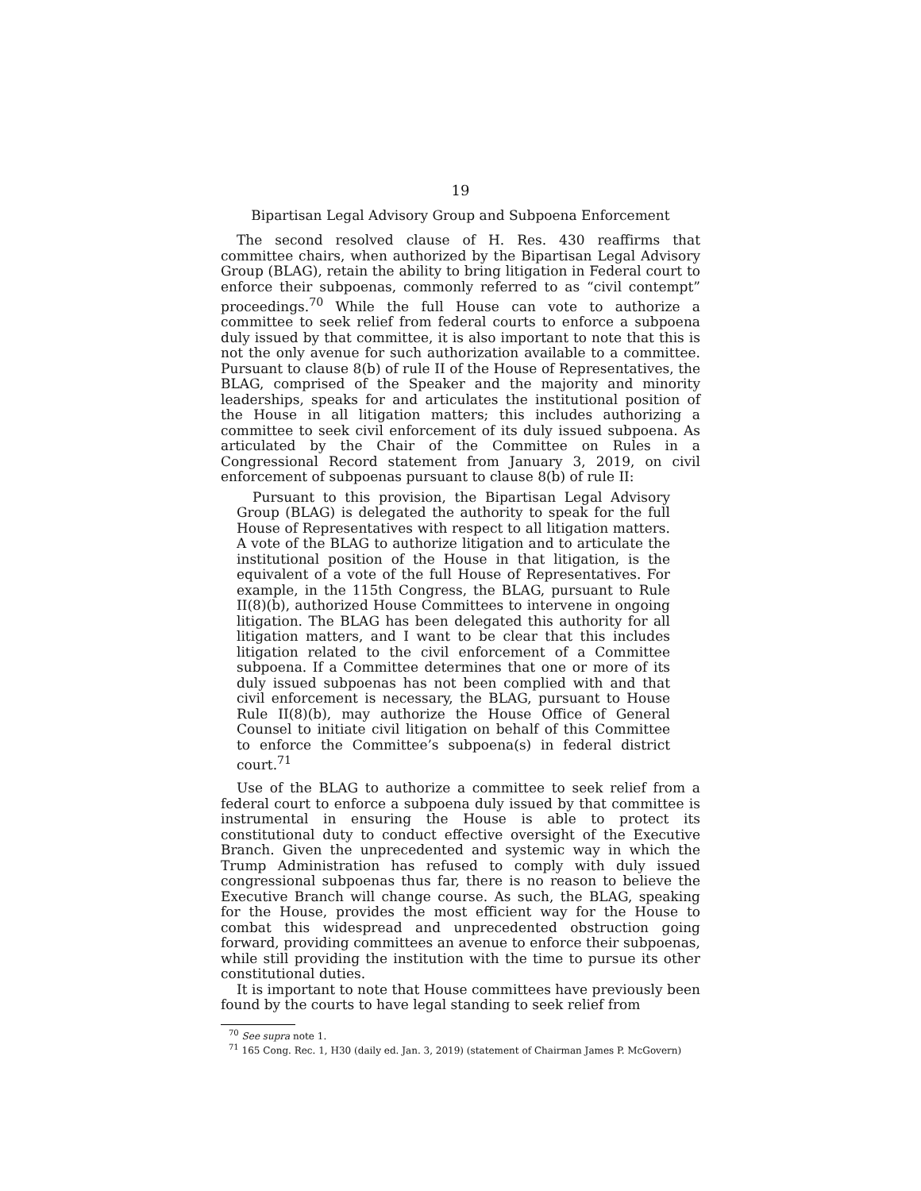19
Bipartisan Legal Advisory Group and Subpoena Enforcement
The second resolved clause of H. Res. 430 reaffirms that committee chairs, when authorized by the Bipartisan Legal Advisory Group (BLAG), retain the ability to bring litigation in Federal court to enforce their subpoenas, commonly referred to as “civil contempt” proceedings.<sup>70</sup> While the full House can vote to authorize a committee to seek relief from federal courts to enforce a subpoena duly issued by that committee, it is also important to note that this is not the only avenue for such authorization available to a committee. Pursuant to clause 8(b) of rule II of the House of Representatives, the BLAG, comprised of the Speaker and the majority and minority leaderships, speaks for and articulates the institutional position of the House in all litigation matters; this includes authorizing a committee to seek civil enforcement of its duly issued subpoena. As articulated by the Chair of the Committee on Rules in a Congressional Record statement from January 3, 2019, on civil enforcement of subpoenas pursuant to clause 8(b) of rule II:
Pursuant to this provision, the Bipartisan Legal Advisory Group (BLAG) is delegated the authority to speak for the full House of Representatives with respect to all litigation matters. A vote of the BLAG to authorize litigation and to articulate the institutional position of the House in that litigation, is the equivalent of a vote of the full House of Representatives. For example, in the 115th Congress, the BLAG, pursuant to Rule II(8)(b), authorized House Committees to intervene in ongoing litigation. The BLAG has been delegated this authority for all litigation matters, and I want to be clear that this includes litigation related to the civil enforcement of a Committee subpoena. If a Committee determines that one or more of its duly issued subpoenas has not been complied with and that civil enforcement is necessary, the BLAG, pursuant to House Rule II(8)(b), may authorize the House Office of General Counsel to initiate civil litigation on behalf of this Committee to enforce the Committee’s subpoena(s) in federal district court.<sup>71</sup>
Use of the BLAG to authorize a committee to seek relief from a federal court to enforce a subpoena duly issued by that committee is instrumental in ensuring the House is able to protect its constitutional duty to conduct effective oversight of the Executive Branch. Given the unprecedented and systemic way in which the Trump Administration has refused to comply with duly issued congressional subpoenas thus far, there is no reason to believe the Executive Branch will change course. As such, the BLAG, speaking for the House, provides the most efficient way for the House to combat this widespread and unprecedented obstruction going forward, providing committees an avenue to enforce their subpoenas, while still providing the institution with the time to pursue its other constitutional duties.
It is important to note that House committees have previously been found by the courts to have legal standing to seek relief from
<sup>70</sup> See supra note 1.
<sup>71</sup> 165 Cong. Rec. 1, H30 (daily ed. Jan. 3, 2019) (statement of Chairman James P. McGovern)